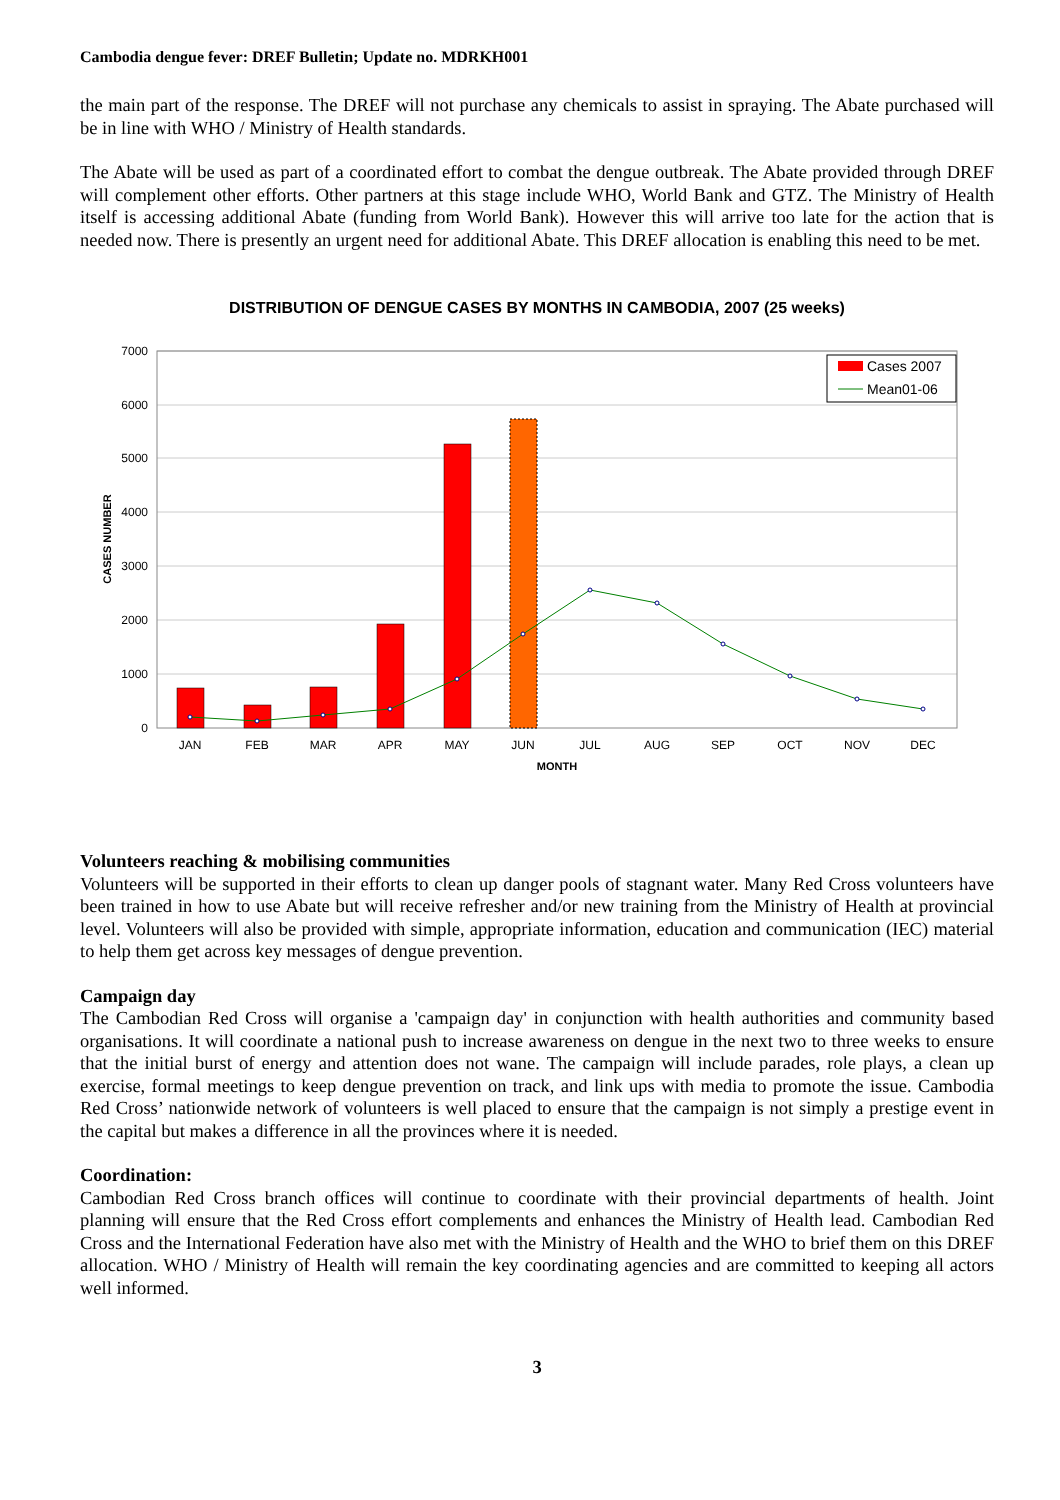Cambodia dengue fever: DREF Bulletin; Update no. MDRKH001
the main part of the response. The DREF will not purchase any chemicals to assist in spraying. The Abate purchased will be in line with WHO / Ministry of Health standards.
The Abate will be used as part of a coordinated effort to combat the dengue outbreak. The Abate provided through DREF will complement other efforts. Other partners at this stage include WHO, World Bank and GTZ. The Ministry of Health itself is accessing additional Abate (funding from World Bank). However this will arrive too late for the action that is needed now. There is presently an urgent need for additional Abate. This DREF allocation is enabling this need to be met.
DISTRIBUTION OF DENGUE CASES BY MONTHS IN CAMBODIA, 2007 (25 weeks)
7000
6000
5000
4000
3000
2000
1000
0
CASES NUMBER
JAN
FEB
MAR
APR
MAY
JUN
JUL
AUG
SEP
OCT
NOV
DEC
MONTH
Cases 2007
Mean01-06
Volunteers reaching & mobilising communities
Volunteers will be supported in their efforts to clean up danger pools of stagnant water. Many Red Cross volunteers have been trained in how to use Abate but will receive refresher and/or new training from the Ministry of Health at provincial level. Volunteers will also be provided with simple, appropriate information, education and communication (IEC) material to help them get across key messages of dengue prevention.
Campaign day
The Cambodian Red Cross will organise a 'campaign day' in conjunction with health authorities and community based organisations. It will coordinate a national push to increase awareness on dengue in the next two to three weeks to ensure that the initial burst of energy and attention does not wane. The campaign will include parades, role plays, a clean up exercise, formal meetings to keep dengue prevention on track, and link ups with media to promote the issue. Cambodia Red Cross’ nationwide network of volunteers is well placed to ensure that the campaign is not simply a prestige event in the capital but makes a difference in all the provinces where it is needed.
Coordination:
Cambodian Red Cross branch offices will continue to coordinate with their provincial departments of health. Joint planning will ensure that the Red Cross effort complements and enhances the Ministry of Health lead. Cambodian Red Cross and the International Federation have also met with the Ministry of Health and the WHO to brief them on this DREF allocation. WHO / Ministry of Health will remain the key coordinating agencies and are committed to keeping all actors well informed.
3